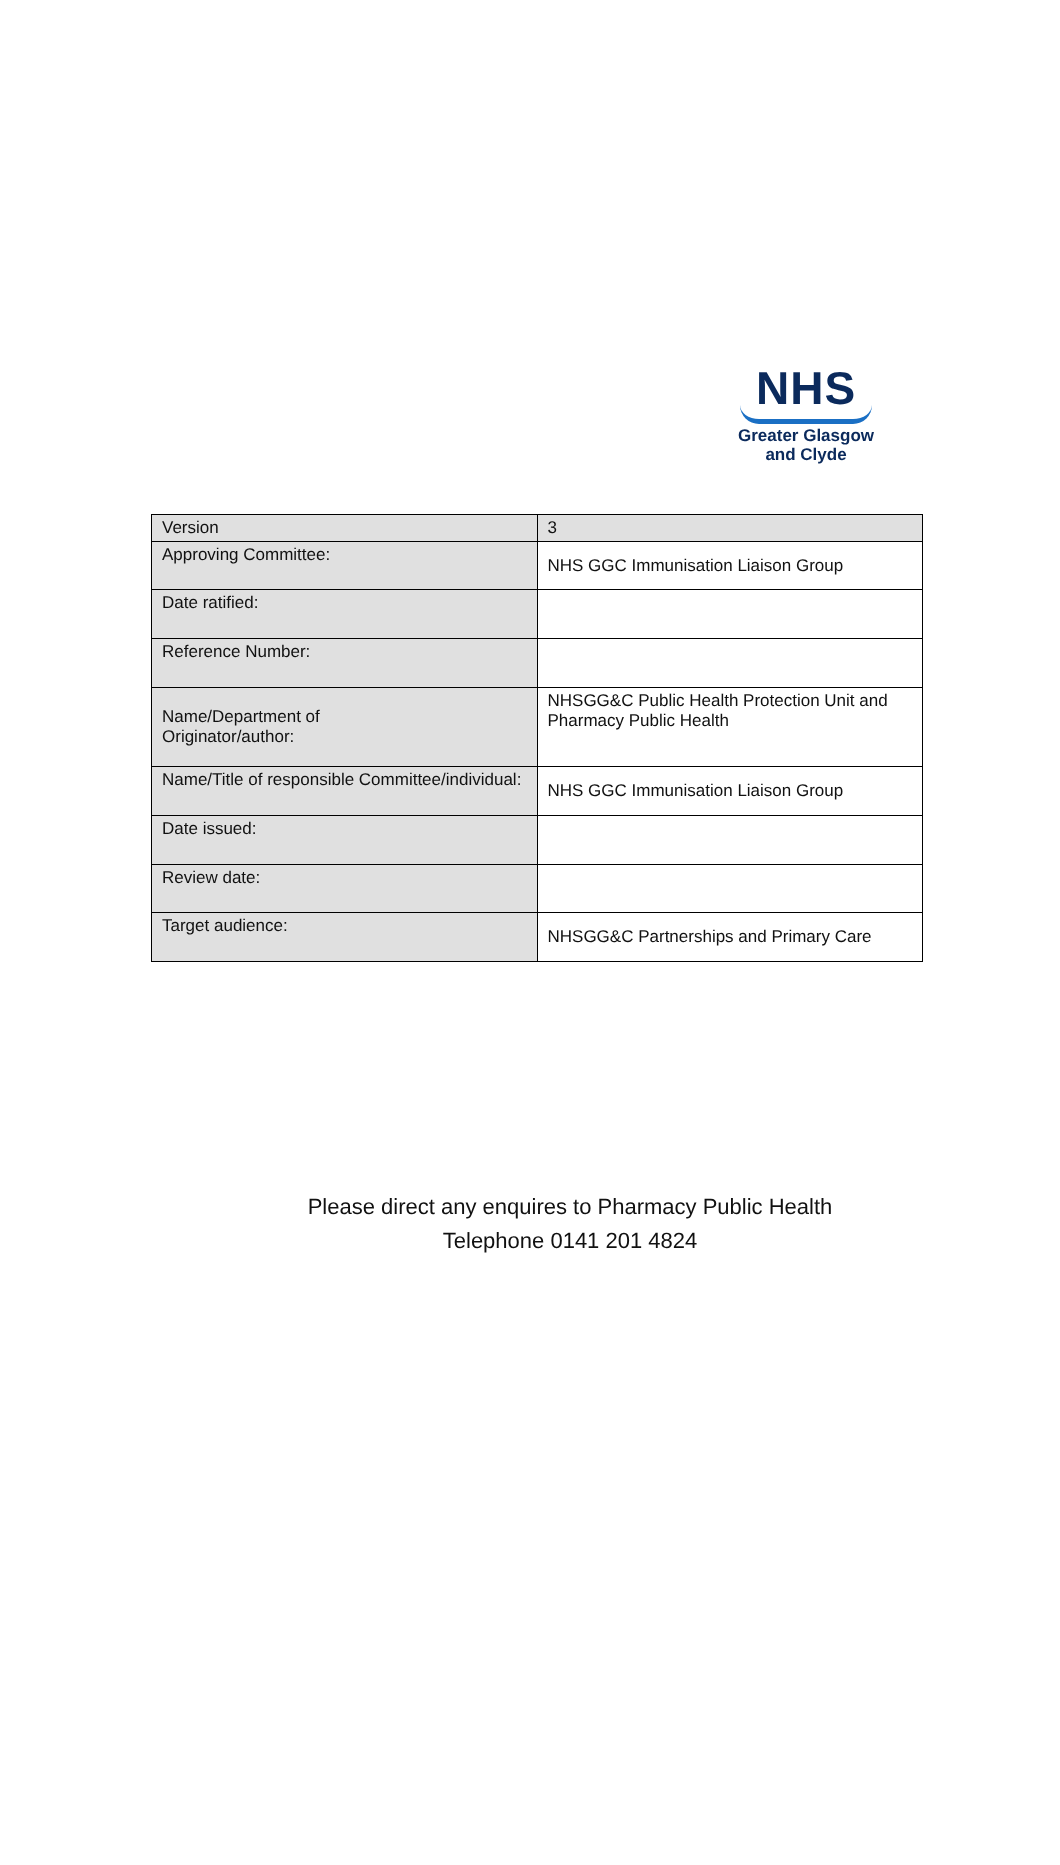NHS
Greater Glasgow
and Clyde
| Version | 3 |
| Approving Committee: | NHS GGC Immunisation Liaison Group |
| Date ratified: | |
| Reference Number: | |
| Name/Department of Originator/author: | NHSGG&C Public Health Protection Unit and Pharmacy Public Health |
| Name/Title of responsible Committee/individual: | NHS GGC Immunisation Liaison Group |
| Date issued: | |
| Review date: | |
| Target audience: | NHSGG&C Partnerships and Primary Care |
Please direct any enquires to Pharmacy Public Health
Telephone 0141 201 4824